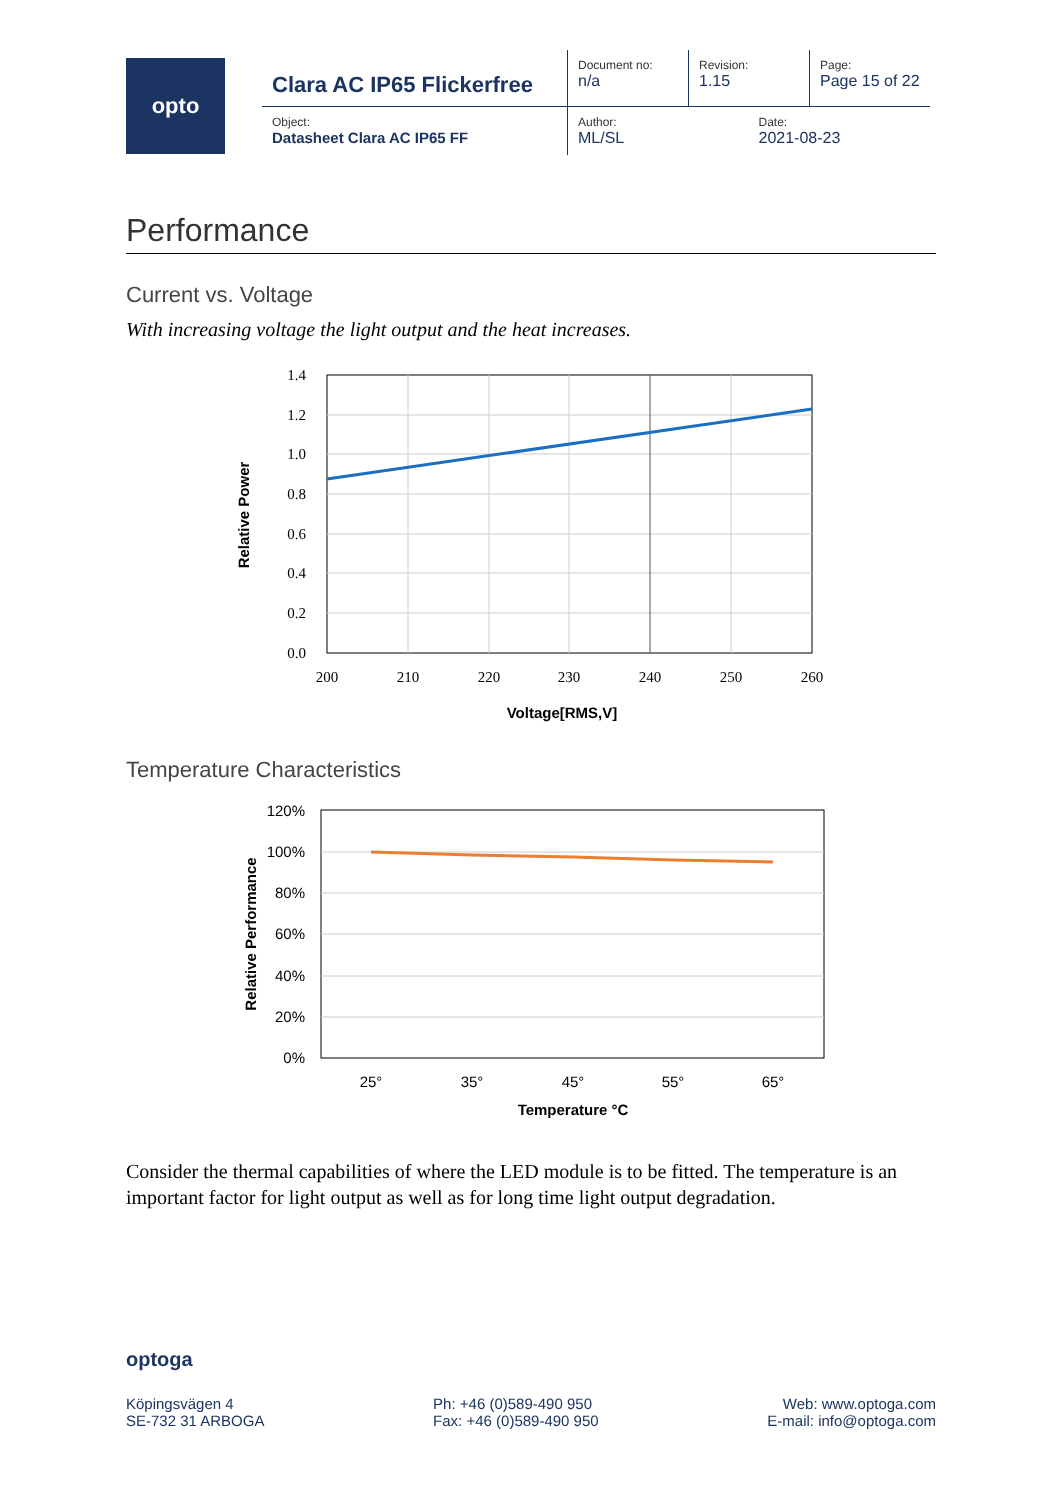opto
| | Clara AC IP65 Flickerfree | Document no: n/a | Revision: 1.15 | Page: Page 15 of 22 |
| | Object: Datasheet Clara AC IP65 FF | Author: ML/SL | Date: 2021-08-23 | |
Performance
Current vs. Voltage
With increasing voltage the light output and the heat increases.
1.4
1.2
1.0
0.8
0.6
0.4
0.2
0.0
200
210
220
230
240
250
260
Voltage[RMS,V]
Relative Power
Temperature Characteristics
120%
100%
80%
60%
40%
20%
0%
25°
35°
45°
55°
65°
Temperature °C
Relative Performance
Consider the thermal capabilities of where the LED module is to be fitted. The temperature is an important factor for light output as well as for long time light output degradation.
optoga
Köpingsvägen 4
SE-732 31 ARBOGA
Ph: +46 (0)589-490 950
Fax: +46 (0)589-490 950
Web: www.optoga.com
E-mail: info@optoga.com